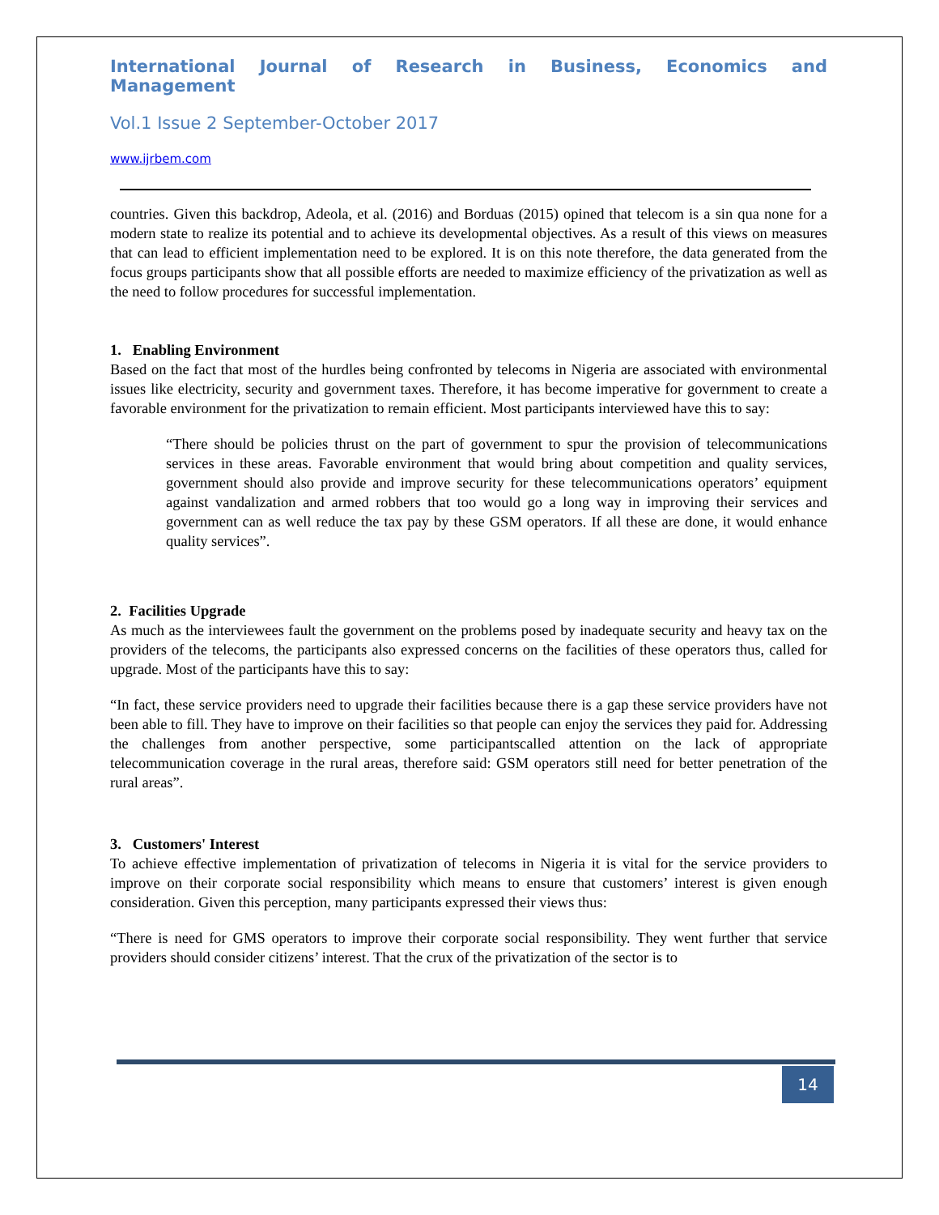International Journal of Research in Business, Economics and Management
Vol.1 Issue 2 September-October 2017
www.ijrbem.com
countries. Given this backdrop, Adeola, et al. (2016) and Borduas (2015) opined that telecom is a sin qua none for a modern state to realize its potential and to achieve its developmental objectives. As a result of this views on measures that can lead to efficient implementation need to be explored. It is on this note therefore, the data generated from the focus groups participants show that all possible efforts are needed to maximize efficiency of the privatization as well as the need to follow procedures for successful implementation.
1. Enabling Environment
Based on the fact that most of the hurdles being confronted by telecoms in Nigeria are associated with environmental issues like electricity, security and government taxes. Therefore, it has become imperative for government to create a favorable environment for the privatization to remain efficient. Most participants interviewed have this to say:
“There should be policies thrust on the part of government to spur the provision of telecommunications services in these areas. Favorable environment that would bring about competition and quality services, government should also provide and improve security for these telecommunications operators’ equipment against vandalization and armed robbers that too would go a long way in improving their services and government can as well reduce the tax pay by these GSM operators. If all these are done, it would enhance quality services”.
2. Facilities Upgrade
As much as the interviewees fault the government on the problems posed by inadequate security and heavy tax on the providers of the telecoms, the participants also expressed concerns on the facilities of these operators thus, called for upgrade. Most of the participants have this to say:
“In fact, these service providers need to upgrade their facilities because there is a gap these service providers have not been able to fill. They have to improve on their facilities so that people can enjoy the services they paid for. Addressing the challenges from another perspective, some participantscalled attention on the lack of appropriate telecommunication coverage in the rural areas, therefore said: GSM operators still need for better penetration of the rural areas”.
3. Customers' Interest
To achieve effective implementation of privatization of telecoms in Nigeria it is vital for the service providers to improve on their corporate social responsibility which means to ensure that customers’ interest is given enough consideration. Given this perception, many participants expressed their views thus:
“There is need for GMS operators to improve their corporate social responsibility. They went further that service providers should consider citizens’ interest. That the crux of the privatization of the sector is to
14